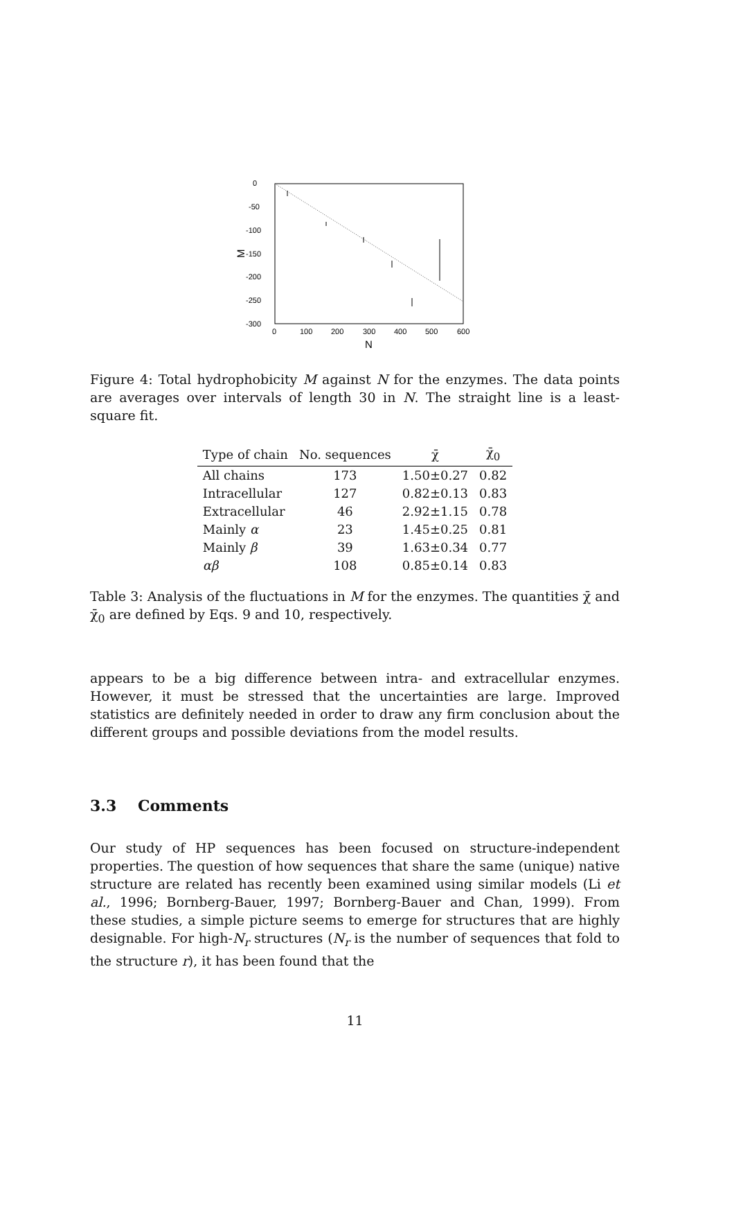0
-50
-100
-150
-200
-250
-300
0
100
200
300
400
500
600
N
M
Figure 4: Total hydrophobicity M against N for the enzymes. The data points are averages over intervals of length 30 in N. The straight line is a least-square fit.
| Type of chain | No. sequences | χ̄ | χ̄<sub>0</sub> |
| --- | --- | --- | --- |
| All chains | 173 | 1.50±0.27 | 0.82 |
| Intracellular | 127 | 0.82±0.13 | 0.83 |
| Extracellular | 46 | 2.92±1.15 | 0.78 |
| Mainly α | 23 | 1.45±0.25 | 0.81 |
| Mainly β | 39 | 1.63±0.34 | 0.77 |
| αβ | 108 | 0.85±0.14 | 0.83 |
Table 3: Analysis of the fluctuations in M for the enzymes. The quantities χ̄ and χ̄<sub>0</sub> are defined by Eqs. 9 and 10, respectively.
appears to be a big difference between intra- and extracellular enzymes. However, it must be stressed that the uncertainties are large. Improved statistics are definitely needed in order to draw any firm conclusion about the different groups and possible deviations from the model results.
3.3 Comments
Our study of HP sequences has been focused on structure-independent properties. The question of how sequences that share the same (unique) native structure are related has recently been examined using similar models (Li et al., 1996; Bornberg-Bauer, 1997; Bornberg-Bauer and Chan, 1999). From these studies, a simple picture seems to emerge for structures that are highly designable. For high-N<sub>r</sub> structures (N<sub>r</sub> is the number of sequences that fold to the structure r), it has been found that the
11